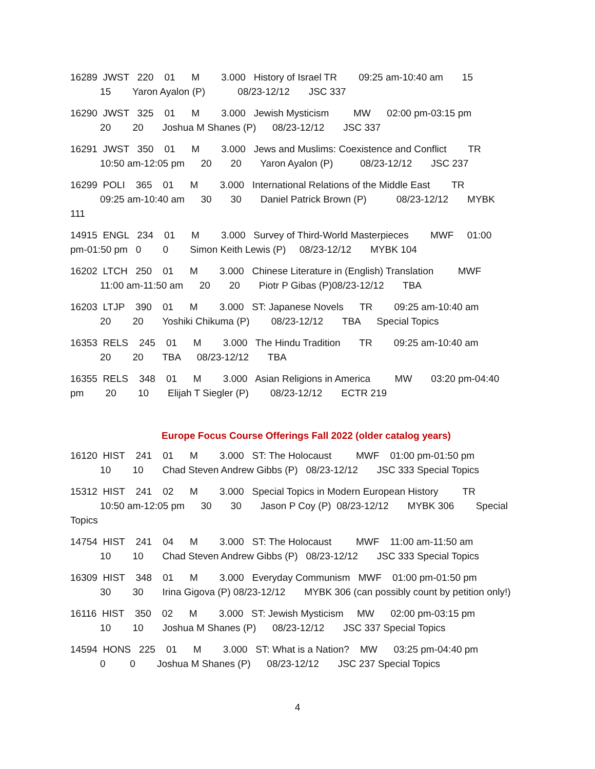16289 JWST 220 01 M 3.000 History of Israel TR 09:25 am-10:40 am 15 15 Yaron Ayalon (P) 08/23-12/12 JSC 337
16290 JWST 325 01 M 3.000 Jewish Mysticism MW 02:00 pm-03:15 pm 20 20 Joshua M Shanes (P) 08/23-12/12 JSC 337
16291 JWST 350 01 M 3.000 Jews and Muslims: Coexistence and Conflict TR 10:50 am-12:05 pm 20 20 Yaron Ayalon (P) 08/23-12/12 JSC 237
16299 POLI 365 01 M 3.000 International Relations of the Middle East TR 09:25 am-10:40 am 30 30 Daniel Patrick Brown (P) 08/23-12/12 MYBK 111
14915 ENGL 234 01 M 3.000 Survey of Third-World Masterpieces MWF 01:00 pm-01:50 pm 0 0 Simon Keith Lewis (P) 08/23-12/12 MYBK 104
16202 LTCH 250 01 M 3.000 Chinese Literature in (English) Translation MWF 11:00 am-11:50 am 20 20 Piotr P Gibas (P)08/23-12/12 TBA
16203 LTJP 390 01 M 3.000 ST: Japanese Novels TR 09:25 am-10:40 am 20 20 Yoshiki Chikuma (P) 08/23-12/12 TBA Special Topics
16353 RELS 245 01 M 3.000 The Hindu Tradition TR 09:25 am-10:40 am 20 20 TBA 08/23-12/12 TBA
16355 RELS 348 01 M 3.000 Asian Religions in America MW 03:20 pm-04:40 pm 20 10 Elijah T Siegler (P) 08/23-12/12 ECTR 219
Europe Focus Course Offerings Fall 2022 (older catalog years)
16120 HIST 241 01 M 3.000 ST: The Holocaust MWF 01:00 pm-01:50 pm 10 10 Chad Steven Andrew Gibbs (P) 08/23-12/12 JSC 333 Special Topics
15312 HIST 241 02 M 3.000 Special Topics in Modern European History TR 10:50 am-12:05 pm 30 30 Jason P Coy (P) 08/23-12/12 MYBK 306 Special Topics
14754 HIST 241 04 M 3.000 ST: The Holocaust MWF 11:00 am-11:50 am 10 10 Chad Steven Andrew Gibbs (P) 08/23-12/12 JSC 333 Special Topics
16309 HIST 348 01 M 3.000 Everyday Communism MWF 01:00 pm-01:50 pm 30 30 Irina Gigova (P) 08/23-12/12 MYBK 306 (can possibly count by petition only!)
16116 HIST 350 02 M 3.000 ST: Jewish Mysticism MW 02:00 pm-03:15 pm 10 10 Joshua M Shanes (P) 08/23-12/12 JSC 337 Special Topics
14594 HONS 225 01 M 3.000 ST: What is a Nation? MW 03:25 pm-04:40 pm 0 0 Joshua M Shanes (P) 08/23-12/12 JSC 237 Special Topics
4